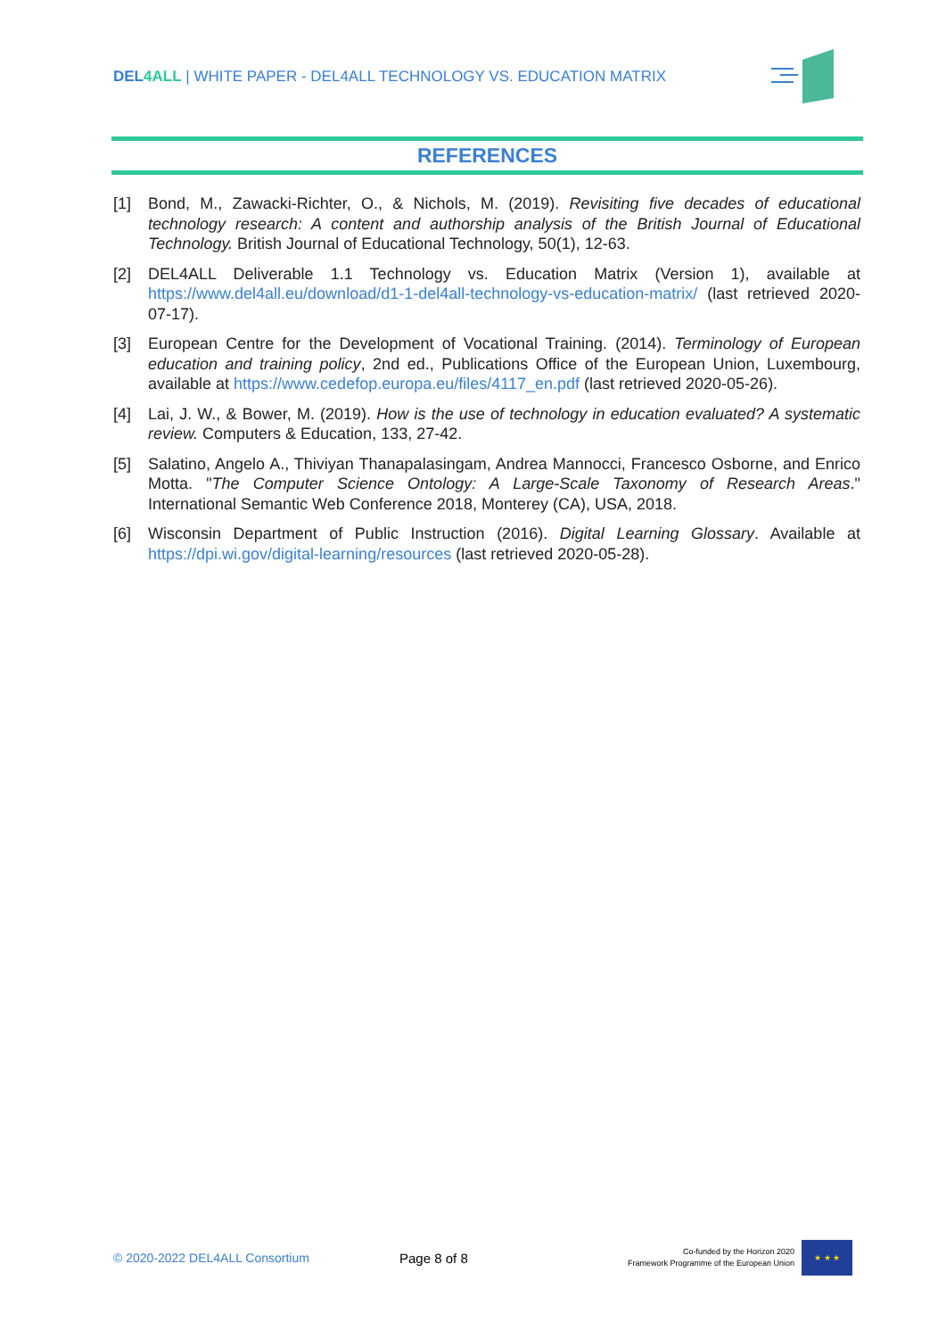DEL4 ALL | WHITE PAPER - DEL4ALL TECHNOLOGY VS. EDUCATION MATRIX
REFERENCES
[1] Bond, M., Zawacki-Richter, O., & Nichols, M. (2019). Revisiting five decades of educational technology research: A content and authorship analysis of the British Journal of Educational Technology. British Journal of Educational Technology, 50(1), 12-63.
[2] DEL4ALL Deliverable 1.1 Technology vs. Education Matrix (Version 1), available at https://www.del4all.eu/download/d1-1-del4all-technology-vs-education-matrix/ (last retrieved 2020-07-17).
[3] European Centre for the Development of Vocational Training. (2014). Terminology of European education and training policy, 2nd ed., Publications Office of the European Union, Luxembourg, available at https://www.cedefop.europa.eu/files/4117_en.pdf (last retrieved 2020-05-26).
[4] Lai, J. W., & Bower, M. (2019). How is the use of technology in education evaluated? A systematic review. Computers & Education, 133, 27-42.
[5] Salatino, Angelo A., Thiviyan Thanapalasingam, Andrea Mannocci, Francesco Osborne, and Enrico Motta. "The Computer Science Ontology: A Large-Scale Taxonomy of Research Areas." International Semantic Web Conference 2018, Monterey (CA), USA, 2018.
[6] Wisconsin Department of Public Instruction (2016). Digital Learning Glossary. Available at https://dpi.wi.gov/digital-learning/resources (last retrieved 2020-05-28).
© 2020-2022 DEL4ALL Consortium Page 8 of 8
Co-funded by the Horizon 2020
Framework Programme of the European Union
★ ★ ★